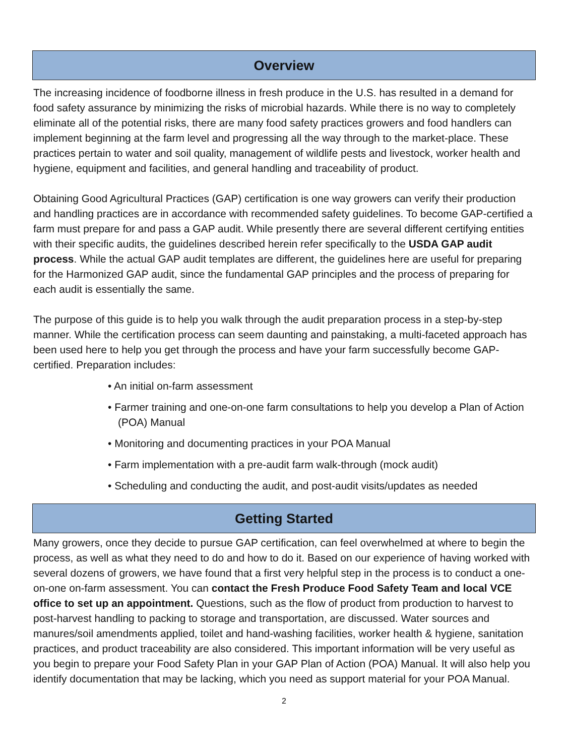Overview
The increasing incidence of foodborne illness in fresh produce in the U.S. has resulted in a demand for food safety assurance by minimizing the risks of microbial hazards. While there is no way to completely eliminate all of the potential risks, there are many food safety practices growers and food handlers can implement beginning at the farm level and progressing all the way through to the market-place. These practices pertain to water and soil quality, management of wildlife pests and livestock, worker health and hygiene, equipment and facilities, and general handling and traceability of product.
Obtaining Good Agricultural Practices (GAP) certification is one way growers can verify their production and handling practices are in accordance with recommended safety guidelines. To become GAP-certified a farm must prepare for and pass a GAP audit. While presently there are several different certifying entities with their specific audits, the guidelines described herein refer specifically to the USDA GAP audit process. While the actual GAP audit templates are different, the guidelines here are useful for preparing for the Harmonized GAP audit, since the fundamental GAP principles and the process of preparing for each audit is essentially the same.
The purpose of this guide is to help you walk through the audit preparation process in a step-by-step manner. While the certification process can seem daunting and painstaking, a multi-faceted approach has been used here to help you get through the process and have your farm successfully become GAP-certified. Preparation includes:
• An initial on-farm assessment
• Farmer training and one-on-one farm consultations to help you develop a Plan of Action (POA) Manual
• Monitoring and documenting practices in your POA Manual
• Farm implementation with a pre-audit farm walk-through (mock audit)
• Scheduling and conducting the audit, and post-audit visits/updates as needed
Getting Started
Many growers, once they decide to pursue GAP certification, can feel overwhelmed at where to begin the process, as well as what they need to do and how to do it. Based on our experience of having worked with several dozens of growers, we have found that a first very helpful step in the process is to conduct a one-on-one on-farm assessment. You can contact the Fresh Produce Food Safety Team and local VCE office to set up an appointment. Questions, such as the flow of product from production to harvest to post-harvest handling to packing to storage and transportation, are discussed. Water sources and manures/soil amendments applied, toilet and hand-washing facilities, worker health & hygiene, sanitation practices, and product traceability are also considered. This important information will be very useful as you begin to prepare your Food Safety Plan in your GAP Plan of Action (POA) Manual. It will also help you identify documentation that may be lacking, which you need as support material for your POA Manual.
2